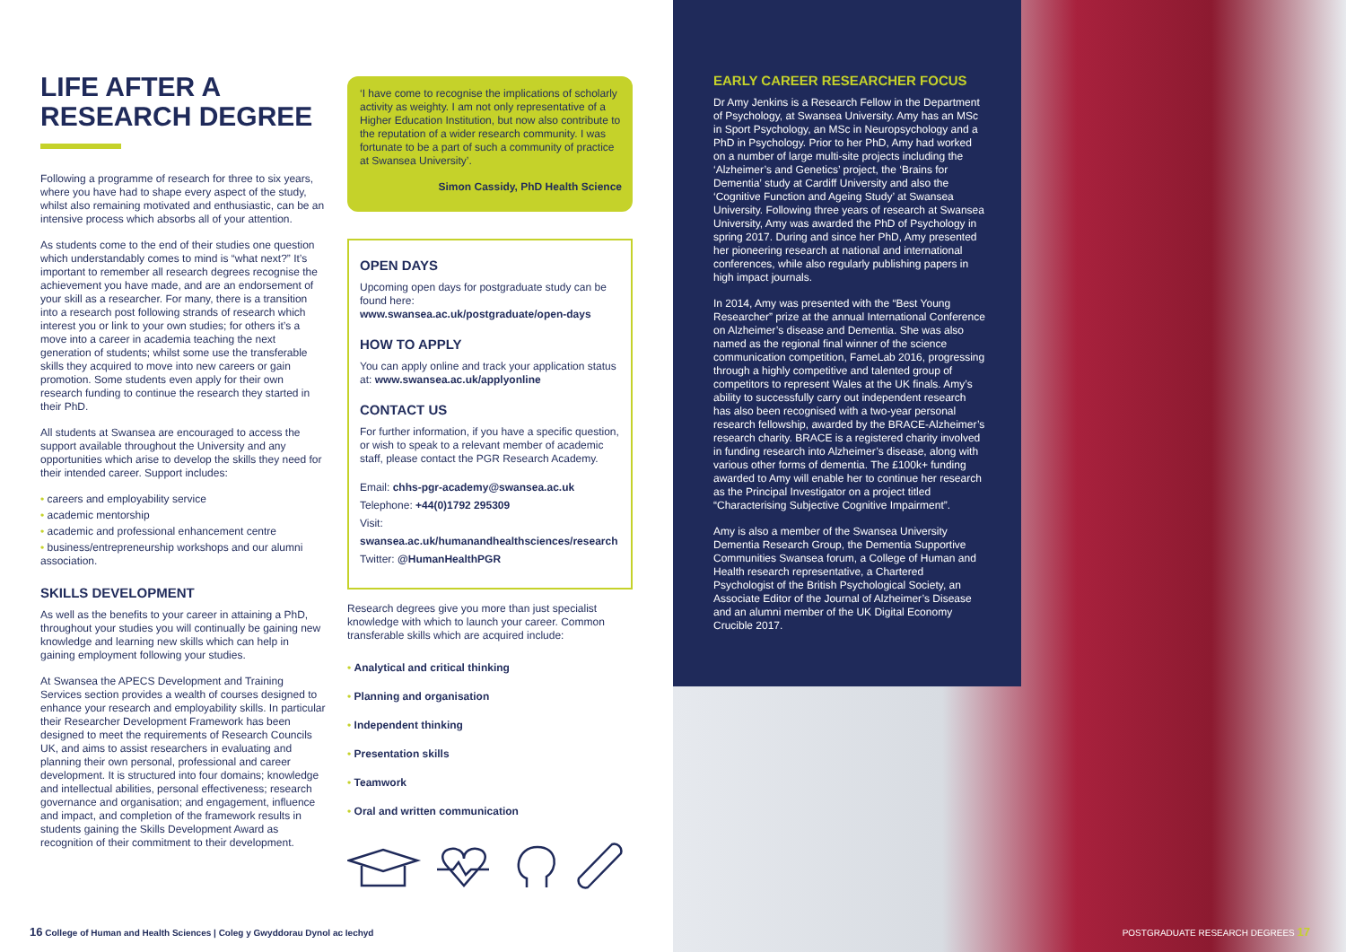LIFE AFTER A
RESEARCH DEGREE
Following a programme of research for three to six years, where you have had to shape every aspect of the study, whilst also remaining motivated and enthusiastic, can be an intensive process which absorbs all of your attention.
As students come to the end of their studies one question which understandably comes to mind is “what next?” It’s important to remember all research degrees recognise the achievement you have made, and are an endorsement of your skill as a researcher. For many, there is a transition into a research post following strands of research which interest you or link to your own studies; for others it’s a move into a career in academia teaching the next generation of students; whilst some use the transferable skills they acquired to move into new careers or gain promotion. Some students even apply for their own research funding to continue the research they started in their PhD.
All students at Swansea are encouraged to access the support available throughout the University and any opportunities which arise to develop the skills they need for their intended career. Support includes:
• careers and employability service
• academic mentorship
• academic and professional enhancement centre
• business/entrepreneurship workshops and our alumni association.
SKILLS DEVELOPMENT
As well as the benefits to your career in attaining a PhD, throughout your studies you will continually be gaining new knowledge and learning new skills which can help in gaining employment following your studies.
At Swansea the APECS Development and Training Services section provides a wealth of courses designed to enhance your research and employability skills. In particular their Researcher Development Framework has been designed to meet the requirements of Research Councils UK, and aims to assist researchers in evaluating and planning their own personal, professional and career development. It is structured into four domains; knowledge and intellectual abilities, personal effectiveness; research governance and organisation; and engagement, influence and impact, and completion of the framework results in students gaining the Skills Development Award as recognition of their commitment to their development.
‘I have come to recognise the implications of scholarly activity as weighty. I am not only representative of a Higher Education Institution, but now also contribute to the reputation of a wider research community. I was fortunate to be a part of such a community of practice at Swansea University’.
Simon Cassidy, PhD Health Science
OPEN DAYS
Upcoming open days for postgraduate study can be found here:
www.swansea.ac.uk/postgraduate/open-days
HOW TO APPLY
You can apply online and track your application status at: www.swansea.ac.uk/applyonline
CONTACT US
For further information, if you have a specific question, or wish to speak to a relevant member of academic staff, please contact the PGR Research Academy.
Email: chhs-pgr-academy@swansea.ac.uk
Telephone: +44(0)1792 295309
Visit: swansea.ac.uk/humanandhealthsciences/research
Twitter: @HumanHealthPGR
Research degrees give you more than just specialist knowledge with which to launch your career. Common transferable skills which are acquired include:
• Analytical and critical thinking
• Planning and organisation
• Independent thinking
• Presentation skills
• Teamwork
• Oral and written communication
EARLY CAREER RESEARCHER FOCUS
Dr Amy Jenkins is a Research Fellow in the Department of Psychology, at Swansea University. Amy has an MSc in Sport Psychology, an MSc in Neuropsychology and a PhD in Psychology. Prior to her PhD, Amy had worked on a number of large multi-site projects including the ‘Alzheimer’s and Genetics’ project, the ‘Brains for Dementia’ study at Cardiff University and also the ‘Cognitive Function and Ageing Study’ at Swansea University. Following three years of research at Swansea University, Amy was awarded the PhD of Psychology in spring 2017. During and since her PhD, Amy presented her pioneering research at national and international conferences, while also regularly publishing papers in high impact journals.
In 2014, Amy was presented with the “Best Young Researcher” prize at the annual International Conference on Alzheimer’s disease and Dementia. She was also named as the regional final winner of the science communication competition, FameLab 2016, progressing through a highly competitive and talented group of competitors to represent Wales at the UK finals. Amy’s ability to successfully carry out independent research has also been recognised with a two-year personal research fellowship, awarded by the BRACE-Alzheimer’s research charity. BRACE is a registered charity involved in funding research into Alzheimer’s disease, along with various other forms of dementia. The £100k+ funding awarded to Amy will enable her to continue her research as the Principal Investigator on a project titled “Characterising Subjective Cognitive Impairment”.
Amy is also a member of the Swansea University Dementia Research Group, the Dementia Supportive Communities Swansea forum, a College of Human and Health research representative, a Chartered Psychologist of the British Psychological Society, an Associate Editor of the Journal of Alzheimer’s Disease and an alumni member of the UK Digital Economy Crucible 2017.
16 College of Human and Health Sciences | Coleg y Gwyddorau Dynol ac Iechyd
POSTGRADUATE RESEARCH DEGREES 17